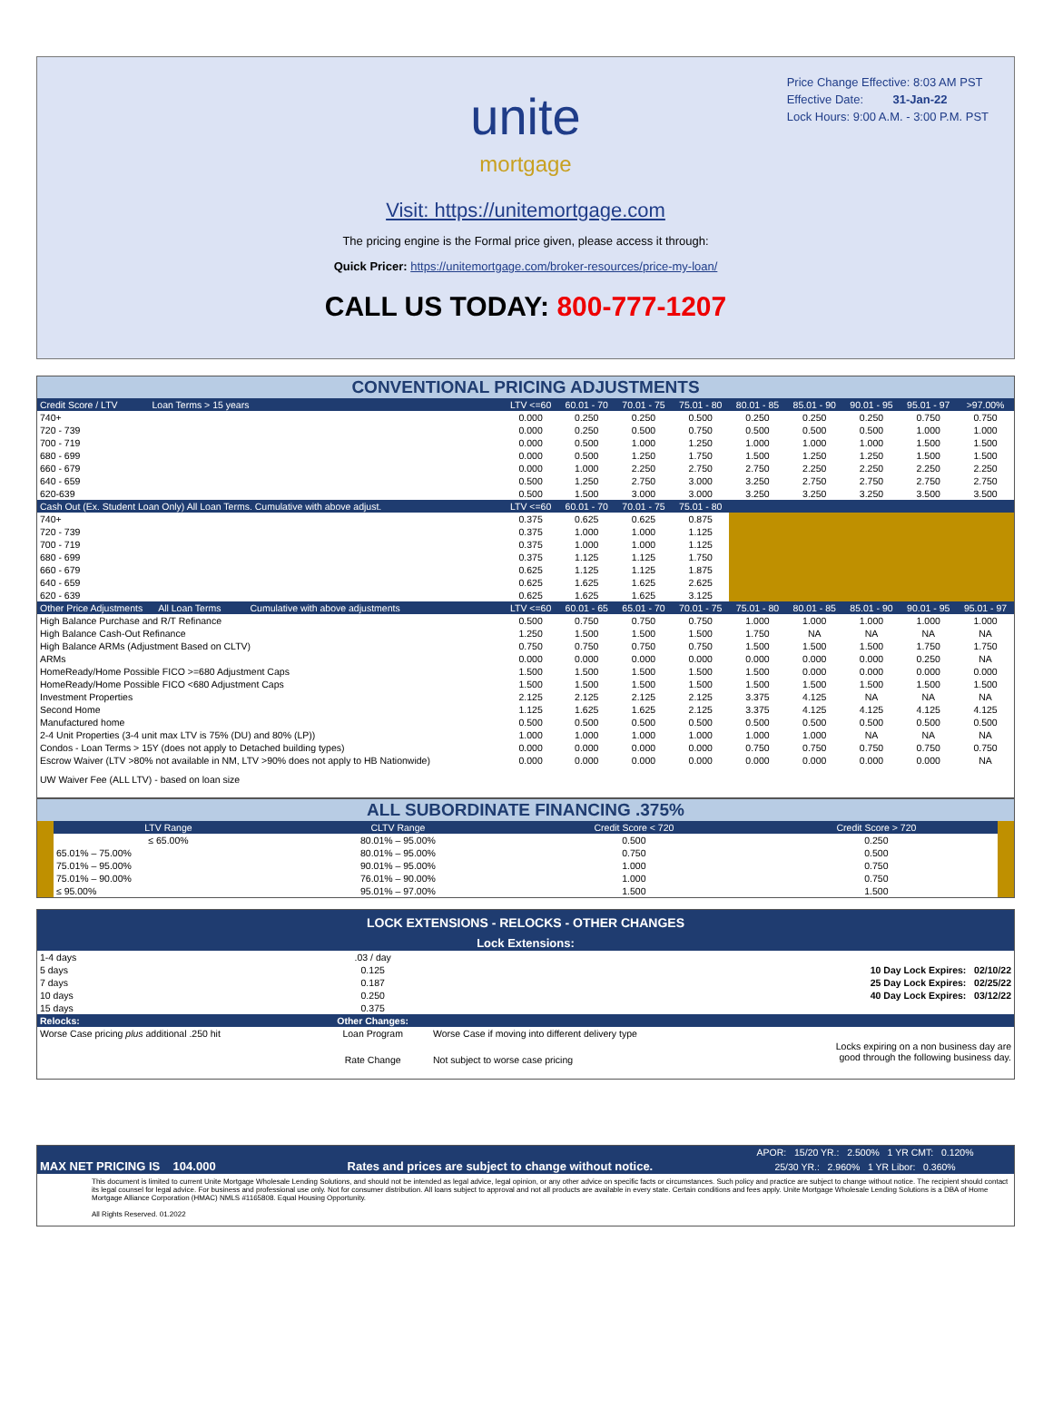Price Change Effective: 8:03 AM PST
Effective Date: 31-Jan-22
Lock Hours: 9:00 A.M. - 3:00 P.M. PST
unite
mortgage
Visit: https://unitemortgage.com
The pricing engine is the Formal price given, please access it through:
Quick Pricer: https://unitemortgage.com/broker-resources/price-my-loan/
CALL US TODAY: 800-777-1207
| CONVENTIONAL PRICING ADJUSTMENTS | | | | | | | | | |
| Credit Score / LTV Loan Terms > 15 years | LTV <=60 | 60.01 - 70 | 70.01 - 75 | 75.01 - 80 | 80.01 - 85 | 85.01 - 90 | 90.01 - 95 | 95.01 - 97 | >97.00% |
| 740+ | 0.000 | 0.250 | 0.250 | 0.500 | 0.250 | 0.250 | 0.250 | 0.750 | 0.750 |
| 720 - 739 | 0.000 | 0.250 | 0.500 | 0.750 | 0.500 | 0.500 | 0.500 | 1.000 | 1.000 |
| 700 - 719 | 0.000 | 0.500 | 1.000 | 1.250 | 1.000 | 1.000 | 1.000 | 1.500 | 1.500 |
| 680 - 699 | 0.000 | 0.500 | 1.250 | 1.750 | 1.500 | 1.250 | 1.250 | 1.500 | 1.500 |
| 660 - 679 | 0.000 | 1.000 | 2.250 | 2.750 | 2.750 | 2.250 | 2.250 | 2.250 | 2.250 |
| 640 - 659 | 0.500 | 1.250 | 2.750 | 3.000 | 3.250 | 2.750 | 2.750 | 2.750 | 2.750 |
| 620-639 | 0.500 | 1.500 | 3.000 | 3.000 | 3.250 | 3.250 | 3.250 | 3.500 | 3.500 |
| Cash Out (Ex. Student Loan Only) All Loan Terms. Cumulative with above adjust. | LTV <=60 | 60.01 - 70 | 70.01 - 75 | 75.01 - 80 | | | | | |
| 740+ | 0.375 | 0.625 | 0.625 | 0.875 | | | | | |
| 720 - 739 | 0.375 | 1.000 | 1.000 | 1.125 | | | | | |
| 700 - 719 | 0.375 | 1.000 | 1.000 | 1.125 | | | | | |
| 680 - 699 | 0.375 | 1.125 | 1.125 | 1.750 | | | | | |
| 660 - 679 | 0.625 | 1.125 | 1.125 | 1.875 | | | | | |
| 640 - 659 | 0.625 | 1.625 | 1.625 | 2.625 | | | | | |
| 620 - 639 | 0.625 | 1.625 | 1.625 | 3.125 | | | | | |
| Other Price Adjustments All Loan Terms Cumulative with above adjustments | LTV <=60 | 60.01 - 65 | 65.01 - 70 | 70.01 - 75 | 75.01 - 80 | 80.01 - 85 | 85.01 - 90 | 90.01 - 95 | 95.01 - 97 |
| High Balance Purchase and R/T Refinance | 0.500 | 0.750 | 0.750 | 0.750 | 1.000 | 1.000 | 1.000 | 1.000 | 1.000 |
| High Balance Cash-Out Refinance | 1.250 | 1.500 | 1.500 | 1.500 | 1.750 | NA | NA | NA | NA |
| High Balance ARMs (Adjustment Based on CLTV) | 0.750 | 0.750 | 0.750 | 0.750 | 1.500 | 1.500 | 1.500 | 1.750 | 1.750 |
| ARMs | 0.000 | 0.000 | 0.000 | 0.000 | 0.000 | 0.000 | 0.000 | 0.250 | NA |
| HomeReady/Home Possible FICO >=680 Adjustment Caps | 1.500 | 1.500 | 1.500 | 1.500 | 1.500 | 0.000 | 0.000 | 0.000 | 0.000 |
| HomeReady/Home Possible FICO <680 Adjustment Caps | 1.500 | 1.500 | 1.500 | 1.500 | 1.500 | 1.500 | 1.500 | 1.500 | 1.500 |
| Investment Properties | 2.125 | 2.125 | 2.125 | 2.125 | 3.375 | 4.125 | NA | NA | NA |
| Second Home | 1.125 | 1.625 | 1.625 | 2.125 | 3.375 | 4.125 | 4.125 | 4.125 | 4.125 |
| Manufactured home | 0.500 | 0.500 | 0.500 | 0.500 | 0.500 | 0.500 | 0.500 | 0.500 | 0.500 |
| 2-4 Unit Properties (3-4 unit max LTV is 75% (DU) and 80% (LP)) | 1.000 | 1.000 | 1.000 | 1.000 | 1.000 | 1.000 | NA | NA | NA |
| Condos - Loan Terms > 15Y (does not apply to Detached building types) | 0.000 | 0.000 | 0.000 | 0.000 | 0.750 | 0.750 | 0.750 | 0.750 | 0.750 |
| Escrow Waiver (LTV >80% not available in NM, LTV >90% does not apply to HB Nationwide) | 0.000 | 0.000 | 0.000 | 0.000 | 0.000 | 0.000 | 0.000 | 0.000 | NA |
| UW Waiver Fee (ALL LTV) - based on loan size | | | | | | | | | |
| ALL SUBORDINATE FINANCING .375% | | | | | |
| | LTV Range | CLTV Range | Credit Score < 720 | Credit Score > 720 | |
| | ≤ 65.00% | 80.01% – 95.00% | 0.500 | 0.250 | |
| | 65.01% – 75.00% | 80.01% – 95.00% | 0.750 | 0.500 | |
| | 75.01% – 95.00% | 90.01% – 95.00% | 1.000 | 0.750 | |
| | 75.01% – 90.00% | 76.01% – 90.00% | 1.000 | 0.750 | |
| | ≤ 95.00% | 95.01% – 97.00% | 1.500 | 1.500 | |
| LOCK EXTENSIONS - RELOCKS - OTHER CHANGES | | | |
| Lock Extensions: | | | |
| 1-4 days | .03 / day | | |
| 5 days | 0.125 | | 10 Day Lock Expires: 02/10/22 |
| 7 days | 0.187 | | 25 Day Lock Expires: 02/25/22 |
| 10 days | 0.250 | | 40 Day Lock Expires: 03/12/22 |
| 15 days | 0.375 | | |
| Relocks: | Other Changes: | | |
| Worse Case pricing plus additional .250 hit | Loan Program | Worse Case if moving into different delivery type | |
| | Rate Change | Not subject to worse case pricing | Locks expiring on a non business day are good through the following business day. |
| | | | APOR: 15/20 YR.: 2.500% 1 YR CMT: 0.120% |
| MAX NET PRICING IS 104.000 | Rates and prices are subject to change without notice. | | 25/30 YR.: 2.960% 1 YR Libor: 0.360% |
| This document is limited to current Unite Mortgage Wholesale Lending Solutions, and should not be intended as legal advice, legal opinion, or any other advice on specific facts or circumstances. Such policy and practice are subject to change without notice. The recipient should contact its legal counsel for legal advice. For business and professional use only. Not for consumer distribution. All loans subject to approval and not all products are available in every state. Certain conditions and fees apply. Unite Mortgage Wholesale Lending Solutions is a DBA of Home Mortgage Alliance Corporation (HMAC) NMLS #1165808. Equal Housing Opportunity. All Rights Reserved. 01.2022 | | | |